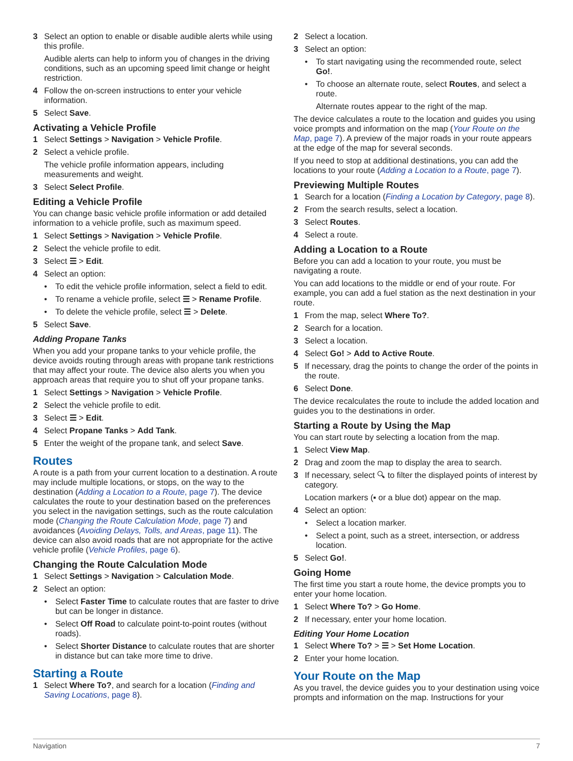3 Select an option to enable or disable audible alerts while using this profile.
Audible alerts can help to inform you of changes in the driving conditions, such as an upcoming speed limit change or height restriction.
4 Follow the on-screen instructions to enter your vehicle information.
5 Select Save.
Activating a Vehicle Profile
1 Select Settings > Navigation > Vehicle Profile.
2 Select a vehicle profile.
The vehicle profile information appears, including measurements and weight.
3 Select Select Profile.
Editing a Vehicle Profile
You can change basic vehicle profile information or add detailed information to a vehicle profile, such as maximum speed.
1 Select Settings > Navigation > Vehicle Profile.
2 Select the vehicle profile to edit.
3 Select ☰ > Edit.
4 Select an option:
• To edit the vehicle profile information, select a field to edit.
• To rename a vehicle profile, select ☰ > Rename Profile.
• To delete the vehicle profile, select ☰ > Delete.
5 Select Save.
Adding Propane Tanks
When you add your propane tanks to your vehicle profile, the device avoids routing through areas with propane tank restrictions that may affect your route. The device also alerts you when you approach areas that require you to shut off your propane tanks.
1 Select Settings > Navigation > Vehicle Profile.
2 Select the vehicle profile to edit.
3 Select ☰ > Edit.
4 Select Propane Tanks > Add Tank.
5 Enter the weight of the propane tank, and select Save.
Routes
A route is a path from your current location to a destination. A route may include multiple locations, or stops, on the way to the destination (Adding a Location to a Route, page 7). The device calculates the route to your destination based on the preferences you select in the navigation settings, such as the route calculation mode (Changing the Route Calculation Mode, page 7) and avoidances (Avoiding Delays, Tolls, and Areas, page 11). The device can also avoid roads that are not appropriate for the active vehicle profile (Vehicle Profiles, page 6).
Changing the Route Calculation Mode
1 Select Settings > Navigation > Calculation Mode.
2 Select an option:
• Select Faster Time to calculate routes that are faster to drive but can be longer in distance.
• Select Off Road to calculate point-to-point routes (without roads).
• Select Shorter Distance to calculate routes that are shorter in distance but can take more time to drive.
Starting a Route
1 Select Where To?, and search for a location (Finding and Saving Locations, page 8).
2 Select a location.
3 Select an option:
• To start navigating using the recommended route, select Go!.
• To choose an alternate route, select Routes, and select a route.
Alternate routes appear to the right of the map.
The device calculates a route to the location and guides you using voice prompts and information on the map (Your Route on the Map, page 7). A preview of the major roads in your route appears at the edge of the map for several seconds.
If you need to stop at additional destinations, you can add the locations to your route (Adding a Location to a Route, page 7).
Previewing Multiple Routes
1 Search for a location (Finding a Location by Category, page 8).
2 From the search results, select a location.
3 Select Routes.
4 Select a route.
Adding a Location to a Route
Before you can add a location to your route, you must be navigating a route.
You can add locations to the middle or end of your route. For example, you can add a fuel station as the next destination in your route.
1 From the map, select Where To?.
2 Search for a location.
3 Select a location.
4 Select Go! > Add to Active Route.
5 If necessary, drag the points to change the order of the points in the route.
6 Select Done.
The device recalculates the route to include the added location and guides you to the destinations in order.
Starting a Route by Using the Map
You can start route by selecting a location from the map.
1 Select View Map.
2 Drag and zoom the map to display the area to search.
3 If necessary, select 🔍︎ to filter the displayed points of interest by category.
Location markers (▪ or a blue dot) appear on the map.
4 Select an option:
• Select a location marker.
• Select a point, such as a street, intersection, or address location.
5 Select Go!.
Going Home
The first time you start a route home, the device prompts you to enter your home location.
1 Select Where To? > Go Home.
2 If necessary, enter your home location.
Editing Your Home Location
1 Select Where To? > ☰ > Set Home Location.
2 Enter your home location.
Your Route on the Map
As you travel, the device guides you to your destination using voice prompts and information on the map. Instructions for your
Navigation 7